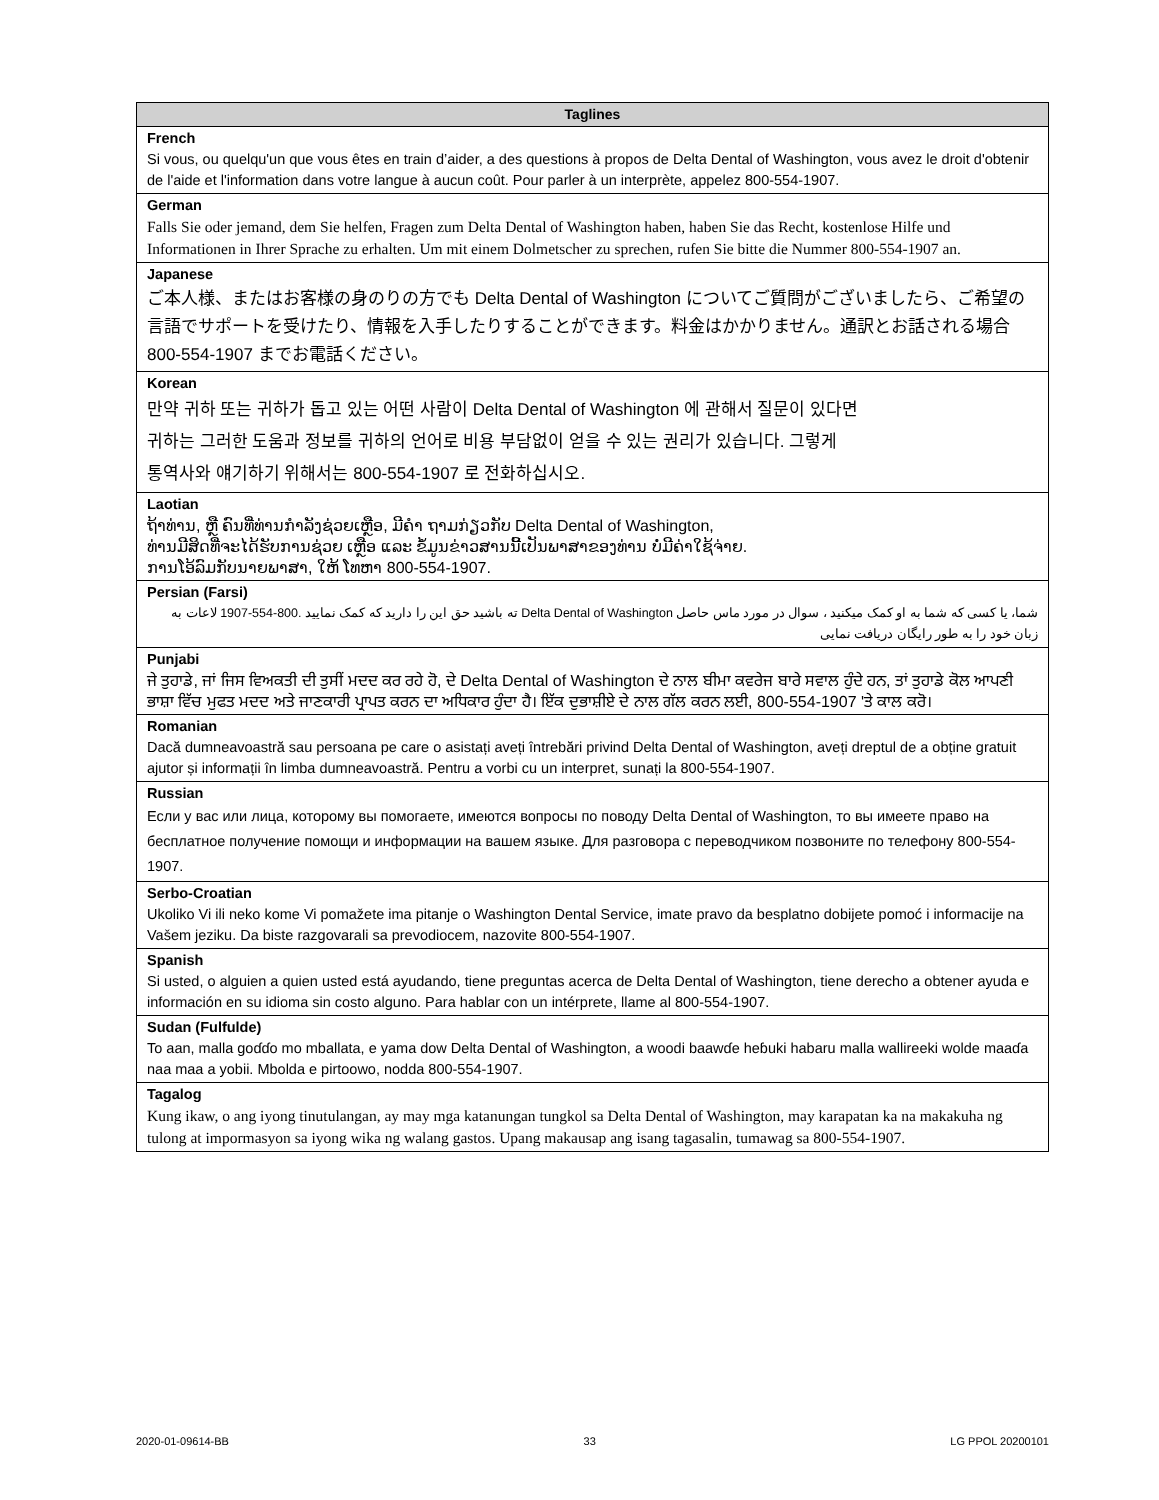| Taglines |
| --- |
| French Si vous, ou quelqu'un que vous êtes en train d’aider, a des questions à propos de Delta Dental of Washington, vous avez le droit d'obtenir de l'aide et l'information dans votre langue à aucun coût. Pour parler à un interprète, appelez 800-554-1907. |
| German Falls Sie oder jemand, dem Sie helfen, Fragen zum Delta Dental of Washington haben, haben Sie das Recht, kostenlose Hilfe und Informationen in Ihrer Sprache zu erhalten. Um mit einem Dolmetscher zu sprechen, rufen Sie bitte die Nummer 800-554-1907 an. |
| Japanese ご本人様、またはお客様の身のりの方でも Delta Dental of Washington についてご質問がございましたら、ご希望の言語でサポートを受けたり、情報を入手したりすることができます。料金はかかりません。通訳とお話される場合 800-554-1907 までお電話ください。 |
| Korean 만약 귀하 또는 귀하가 돕고 있는 어떤 사람이 Delta Dental of Washington 에 관해서 질문이 있다면 귀하는 그러한 도움과 정보를 귀하의 언어로 비용 부담없이 얻을 수 있는 권리가 있습니다. 그렇게 통역사와 얘기하기 위해서는 800-554-1907 로 전화하십시오. |
| Laotian ຖ້າທ່ານ, ຫຼື ຄົນທີ່ທ່ານກໍາລັງຊ່ວຍເຫຼືອ, ມີຄໍາ ຖາມກ່ຽວກັບ Delta Dental of Washington, ທ່ານມີສິດທີ່ຈະໄດ້ຮັບການຊ່ວຍ ເຫຼືອ ແລະ ຂໍ້ມູນຂ່າວສານນີ້ເປັນພາສາຂອງທ່ານ ບໍ່ມີຄ່າໃຊ້ຈ່າຍ. ການໂອ້ລົມກັບນາຍພາສາ, ໃຫ້ ໂທຫາ 800-554-1907. |
| Persian (Farsi) شما، یا کسی که شما به او کمک میکنید ، سوال در مورد ماس حاصل Delta Dental of Washington ته باشید حق این را دارید که کمک نمایید .800-554-1907 لاعات به زبان خود را به طور رایگان دریافت نمایی |
| Punjabi ਜੇ ਤੁਹਾਡੇ, ਜਾਂ ਜਿਸ ਵਿਅਕਤੀ ਦੀ ਤੁਸੀਂ ਮਦਦ ਕਰ ਰਹੇ ਹੋ, ਦੇ Delta Dental of Washington ਦੇ ਨਾਲ ਬੀਮਾ ਕਵਰੇਜ ਬਾਰੇ ਸਵਾਲ ਹੁੰਦੇ ਹਨ, ਤਾਂ ਤੁਹਾਡੇ ਕੋਲ ਆਪਣੀ ਭਾਸ਼ਾ ਵਿੱਚ ਮੁਫਤ ਮਦਦ ਅਤੇ ਜਾਣਕਾਰੀ ਪ੍ਰਾਪਤ ਕਰਨ ਦਾ ਅਧਿਕਾਰ ਹੁੰਦਾ ਹੈ। ਇੱਕ ਦੁਭਾਸ਼ੀਏ ਦੇ ਨਾਲ ਗੱਲ ਕਰਨ ਲਈ, 800-554-1907 'ਤੇ ਕਾਲ ਕਰੋ। |
| Romanian Dacă dumneavoastră sau persoana pe care o asistați aveți întrebări privind Delta Dental of Washington, aveți dreptul de a obține gratuit ajutor și informații în limba dumneavoastră. Pentru a vorbi cu un interpret, sunați la 800-554-1907. |
| Russian Если у вас или лица, которому вы помогаете, имеются вопросы по поводу Delta Dental of Washington, то вы имеете право на бесплатное получение помощи и информации на вашем языке. Для разговора с переводчиком позвоните по телефону 800-554-1907. |
| Serbo-Croatian Ukoliko Vi ili neko kome Vi pomažete ima pitanje o Washington Dental Service, imate pravo da besplatno dobijete pomoć i informacije na Vašem jeziku. Da biste razgovarali sa prevodiocem, nazovite 800-554-1907. |
| Spanish Si usted, o alguien a quien usted está ayudando, tiene preguntas acerca de Delta Dental of Washington, tiene derecho a obtener ayuda e información en su idioma sin costo alguno. Para hablar con un intérprete, llame al 800-554-1907. |
| Sudan (Fulfulde) To aan, malla goɗɗo mo mballata, e yama dow Delta Dental of Washington, a woodi baawɗe heɓuki habaru malla wallireeki wolde maaɗa naa maa a yobii. Mbolda e pirtoowo, nodda 800-554-1907. |
| Tagalog Kung ikaw, o ang iyong tinutulangan, ay may mga katanungan tungkol sa Delta Dental of Washington, may karapatan ka na makakuha ng tulong at impormasyon sa iyong wika ng walang gastos. Upang makausap ang isang tagasalin, tumawag sa 800-554-1907. |
2020-01-09614-BB 33 LG PPOL 20200101